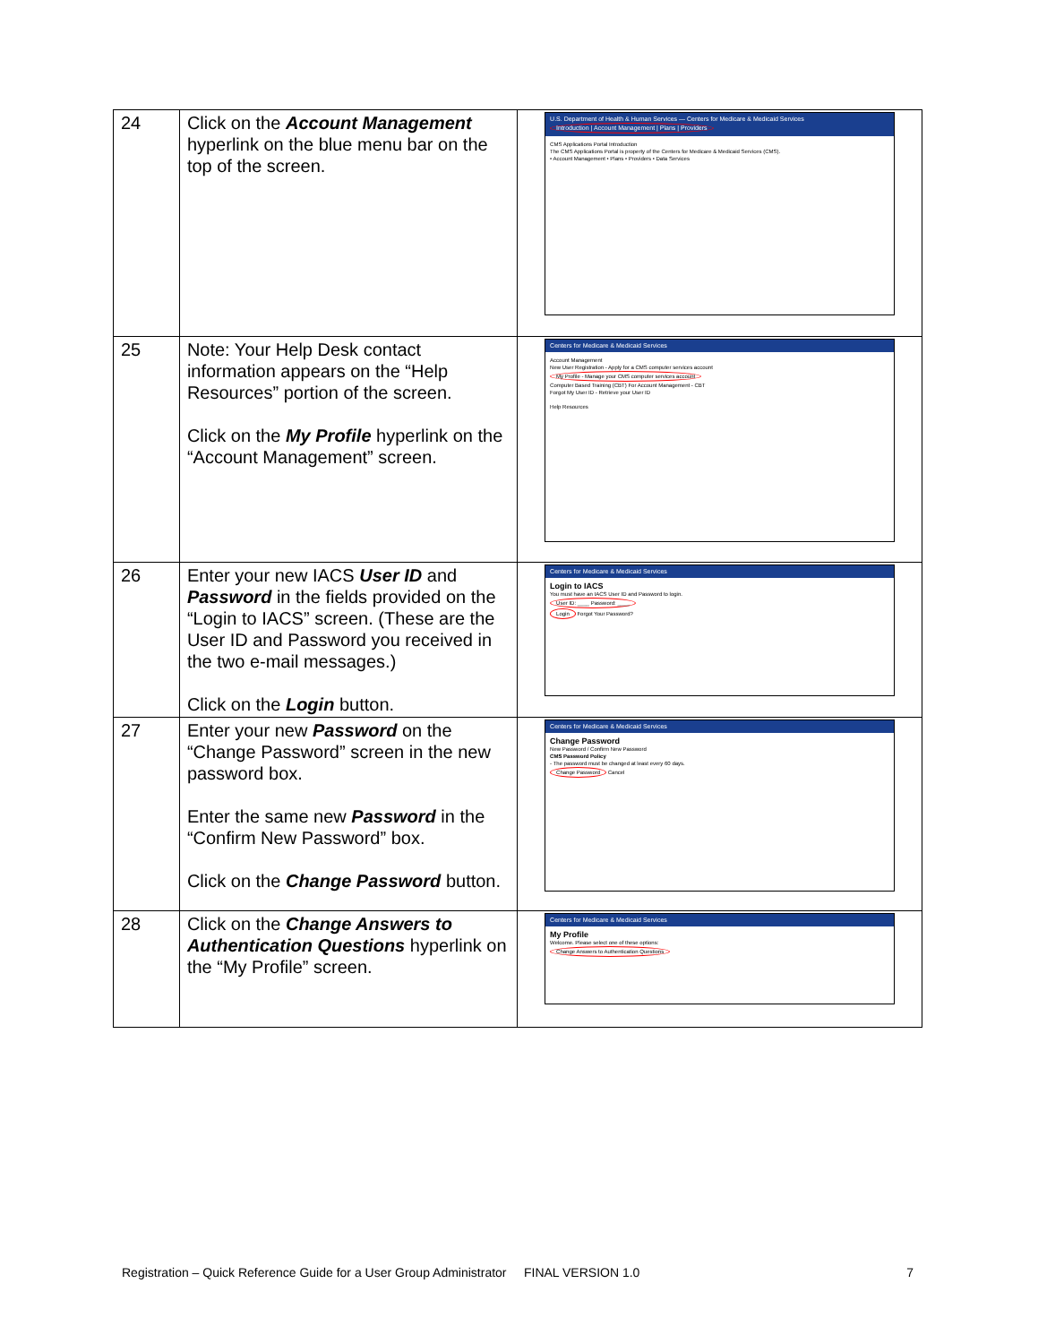| 24 | Click on the Account Management hyperlink on the blue menu bar on the top of the screen. | U.S. Department of Health & Human Services — Centers for Medicare & Medicaid Services Introduction / Account Management / Plans / Providers CMS Applications Portal Introduction The CMS Applications Portal is property of the Centers for Medicare & Medicaid Services (CMS). • Account Management • Plans • Providers • Data Services |
| 25 | Note: Your Help Desk contact information appears on the “Help Resources” portion of the screen. Click on the My Profile hyperlink on the “Account Management” screen. | Centers for Medicare & Medicaid Services Account Management New User Registration - Apply for a CMS computer services account My Profile - Manage your CMS computer services account Computer Based Training (CBT) For Account Management - CBT Forgot My User ID - Retrieve your User ID Help Resources |
| 26 | Enter your new IACS User ID and Password in the fields provided on the “Login to IACS” screen. (These are the User ID and Password you received in the two e-mail messages.) Click on the Login button. | Centers for Medicare & Medicaid Services Login to IACS You must have an IACS User ID and Password to login. User ID: ____ Password: ____ Login Forgot Your Password? |
| 27 | Enter your new Password on the “Change Password” screen in the new password box. Enter the same new Password in the “Confirm New Password” box. Click on the Change Password button. | Centers for Medicare & Medicaid Services Change Password New Password / Confirm New Password CMS Password Policy - The password must be changed at least every 60 days. Change Password Cancel |
| 28 | Click on the Change Answers to Authentication Questions hyperlink on the “My Profile” screen. | Centers for Medicare & Medicaid Services My Profile Welcome. Please select one of these options: Change Answers to Authentication Questions |
Registration – Quick Reference Guide for a User Group Administrator FINAL VERSION 1.0 7